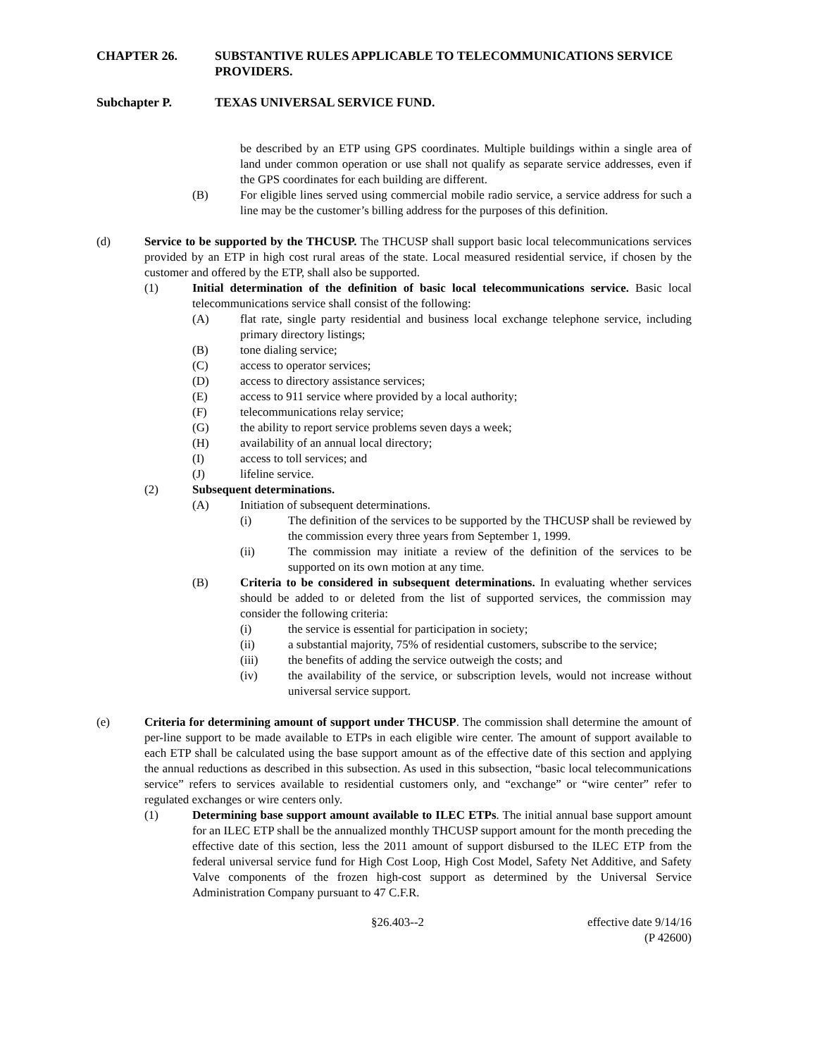CHAPTER 26. SUBSTANTIVE RULES APPLICABLE TO TELECOMMUNICATIONS SERVICE PROVIDERS.
Subchapter P. TEXAS UNIVERSAL SERVICE FUND.
be described by an ETP using GPS coordinates. Multiple buildings within a single area of land under common operation or use shall not qualify as separate service addresses, even if the GPS coordinates for each building are different.
(B) For eligible lines served using commercial mobile radio service, a service address for such a line may be the customer’s billing address for the purposes of this definition.
(d) Service to be supported by the THCUSP. The THCUSP shall support basic local telecommunications services provided by an ETP in high cost rural areas of the state. Local measured residential service, if chosen by the customer and offered by the ETP, shall also be supported.
(1) Initial determination of the definition of basic local telecommunications service. Basic local telecommunications service shall consist of the following:
(A) flat rate, single party residential and business local exchange telephone service, including primary directory listings;
(B) tone dialing service;
(C) access to operator services;
(D) access to directory assistance services;
(E) access to 911 service where provided by a local authority;
(F) telecommunications relay service;
(G) the ability to report service problems seven days a week;
(H) availability of an annual local directory;
(I) access to toll services; and
(J) lifeline service.
(2) Subsequent determinations.
(A) Initiation of subsequent determinations.
(i) The definition of the services to be supported by the THCUSP shall be reviewed by the commission every three years from September 1, 1999.
(ii) The commission may initiate a review of the definition of the services to be supported on its own motion at any time.
(B) Criteria to be considered in subsequent determinations. In evaluating whether services should be added to or deleted from the list of supported services, the commission may consider the following criteria:
(i) the service is essential for participation in society;
(ii) a substantial majority, 75% of residential customers, subscribe to the service;
(iii) the benefits of adding the service outweigh the costs; and
(iv) the availability of the service, or subscription levels, would not increase without universal service support.
(e) Criteria for determining amount of support under THCUSP. The commission shall determine the amount of per-line support to be made available to ETPs in each eligible wire center. The amount of support available to each ETP shall be calculated using the base support amount as of the effective date of this section and applying the annual reductions as described in this subsection. As used in this subsection, “basic local telecommunications service” refers to services available to residential customers only, and “exchange” or “wire center” refer to regulated exchanges or wire centers only.
(1) Determining base support amount available to ILEC ETPs. The initial annual base support amount for an ILEC ETP shall be the annualized monthly THCUSP support amount for the month preceding the effective date of this section, less the 2011 amount of support disbursed to the ILEC ETP from the federal universal service fund for High Cost Loop, High Cost Model, Safety Net Additive, and Safety Valve components of the frozen high-cost support as determined by the Universal Service Administration Company pursuant to 47 C.F.R.
§26.403--2 effective date 9/14/16
(P 42600)